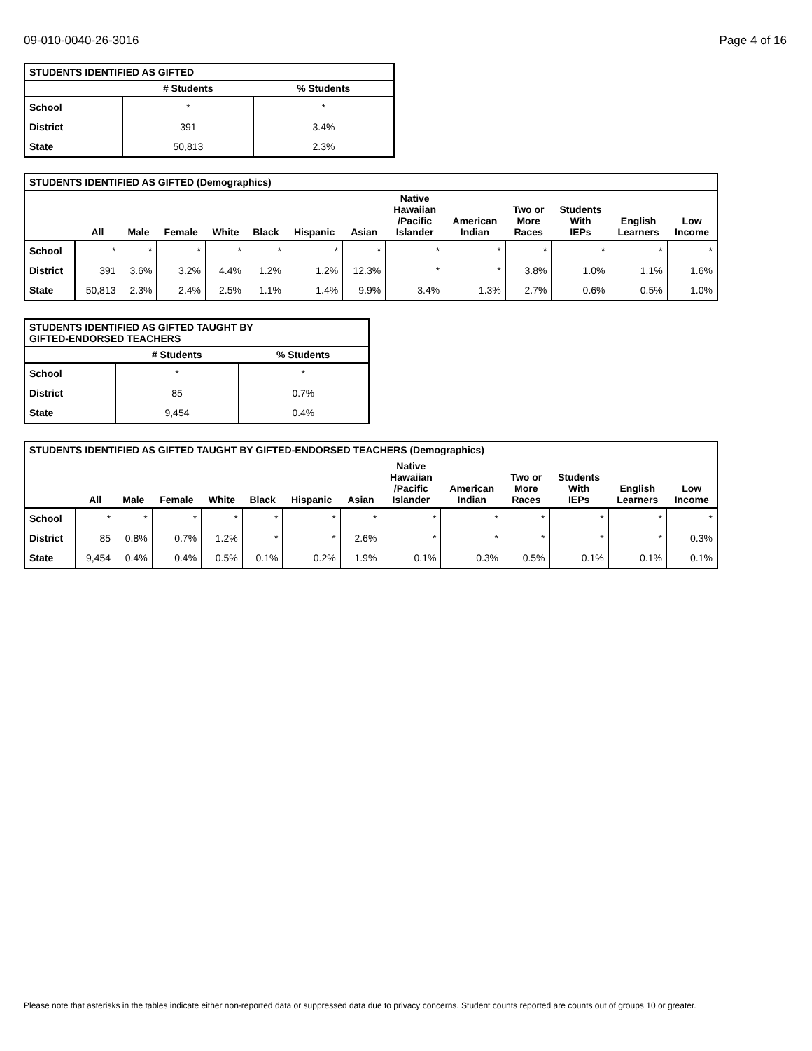09-010-0040-26-3016 Page 4 of 16
| STUDENTS IDENTIFIED AS GIFTED | | |
| --- | --- | --- |
| | # Students | % Students |
| School | * | * |
| District | 391 | 3.4% |
| State | 50,813 | 2.3% |
| STUDENTS IDENTIFIED AS GIFTED (Demographics) | | | | | | | | | | | | | |
| --- | --- | --- | --- | --- | --- | --- | --- | --- | --- | --- | --- | --- | --- |
| | All | Male | Female | White | Black | Hispanic | Asian | Native Hawaiian /Pacific Islander | American Indian | Two or More Races | Students With IEPs | English Learners | Low Income |
| School | * | * | * | * | * | * | * | * | * | * | * | * | * |
| District | 391 | 3.6% | 3.2% | 4.4% | 1.2% | 1.2% | 12.3% | * | * | 3.8% | 1.0% | 1.1% | 1.6% |
| State | 50,813 | 2.3% | 2.4% | 2.5% | 1.1% | 1.4% | 9.9% | 3.4% | 1.3% | 2.7% | 0.6% | 0.5% | 1.0% |
| STUDENTS IDENTIFIED AS GIFTED TAUGHT BY GIFTED-ENDORSED TEACHERS | | |
| --- | --- | --- |
| | # Students | % Students |
| School | * | * |
| District | 85 | 0.7% |
| State | 9,454 | 0.4% |
| STUDENTS IDENTIFIED AS GIFTED TAUGHT BY GIFTED-ENDORSED TEACHERS (Demographics) | | | | | | | | | | | | | |
| --- | --- | --- | --- | --- | --- | --- | --- | --- | --- | --- | --- | --- | --- |
| | All | Male | Female | White | Black | Hispanic | Asian | Native Hawaiian /Pacific Islander | American Indian | Two or More Races | Students With IEPs | English Learners | Low Income |
| School | * | * | * | * | * | * | * | * | * | * | * | * | * |
| District | 85 | 0.8% | 0.7% | 1.2% | * | * | 2.6% | * | * | * | * | * | 0.3% |
| State | 9,454 | 0.4% | 0.4% | 0.5% | 0.1% | 0.2% | 1.9% | 0.1% | 0.3% | 0.5% | 0.1% | 0.1% | 0.1% |
Please note that asterisks in the tables indicate either non-reported data or suppressed data due to privacy concerns. Student counts reported are counts out of groups 10 or greater.